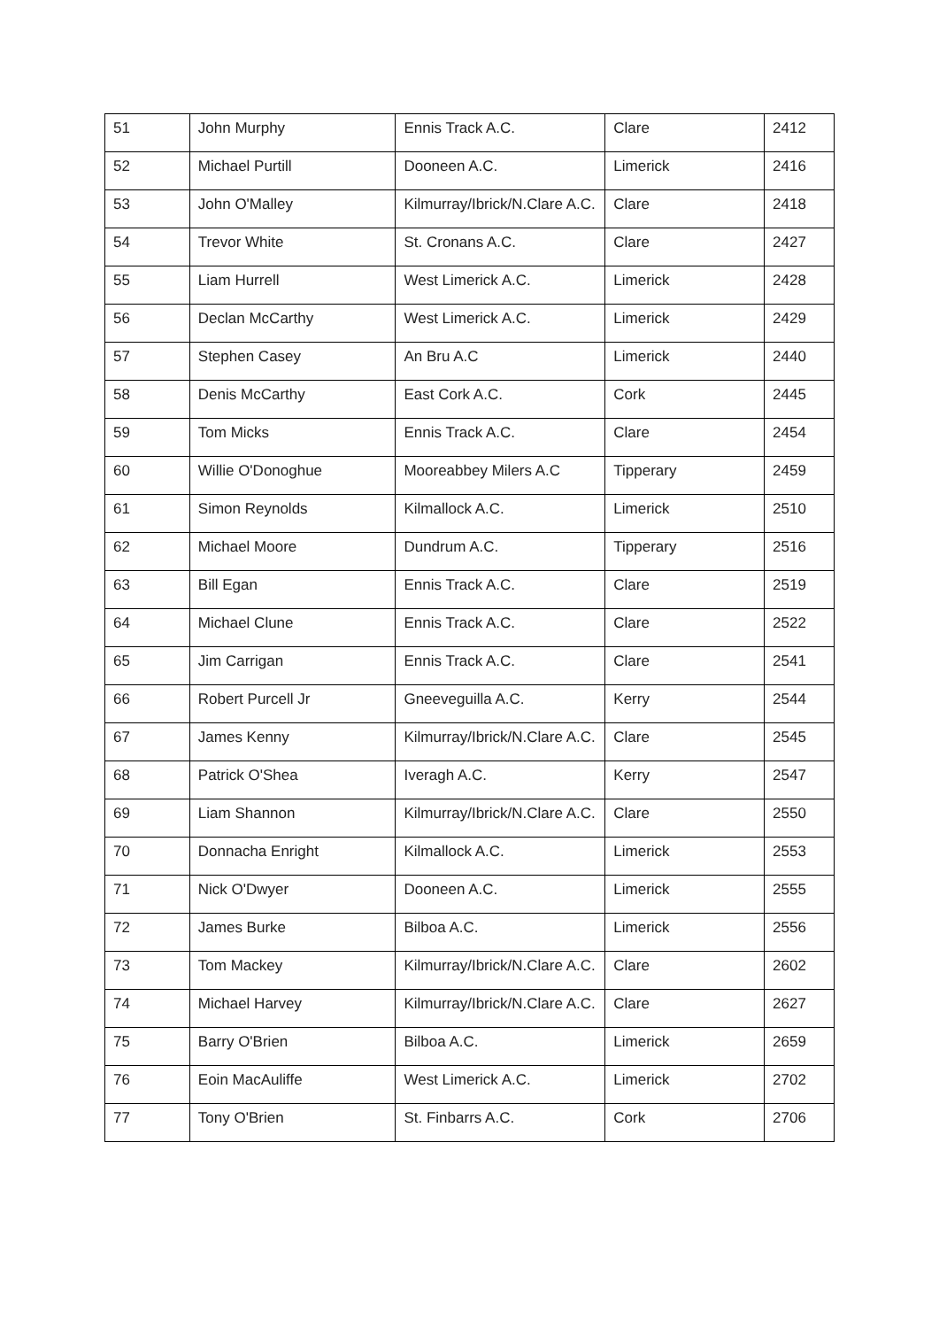| 51 | John Murphy | Ennis Track A.C. | Clare | 2412 |
| 52 | Michael Purtill | Dooneen A.C. | Limerick | 2416 |
| 53 | John O'Malley | Kilmurray/Ibrick/N.Clare A.C. | Clare | 2418 |
| 54 | Trevor White | St. Cronans A.C. | Clare | 2427 |
| 55 | Liam Hurrell | West Limerick A.C. | Limerick | 2428 |
| 56 | Declan McCarthy | West Limerick A.C. | Limerick | 2429 |
| 57 | Stephen Casey | An Bru A.C | Limerick | 2440 |
| 58 | Denis McCarthy | East Cork A.C. | Cork | 2445 |
| 59 | Tom Micks | Ennis Track A.C. | Clare | 2454 |
| 60 | Willie O'Donoghue | Mooreabbey Milers A.C | Tipperary | 2459 |
| 61 | Simon Reynolds | Kilmallock A.C. | Limerick | 2510 |
| 62 | Michael Moore | Dundrum A.C. | Tipperary | 2516 |
| 63 | Bill Egan | Ennis Track A.C. | Clare | 2519 |
| 64 | Michael Clune | Ennis Track A.C. | Clare | 2522 |
| 65 | Jim Carrigan | Ennis Track A.C. | Clare | 2541 |
| 66 | Robert Purcell Jr | Gneeveguilla A.C. | Kerry | 2544 |
| 67 | James Kenny | Kilmurray/Ibrick/N.Clare A.C. | Clare | 2545 |
| 68 | Patrick O'Shea | Iveragh A.C. | Kerry | 2547 |
| 69 | Liam Shannon | Kilmurray/Ibrick/N.Clare A.C. | Clare | 2550 |
| 70 | Donnacha Enright | Kilmallock A.C. | Limerick | 2553 |
| 71 | Nick O'Dwyer | Dooneen A.C. | Limerick | 2555 |
| 72 | James Burke | Bilboa A.C. | Limerick | 2556 |
| 73 | Tom Mackey | Kilmurray/Ibrick/N.Clare A.C. | Clare | 2602 |
| 74 | Michael Harvey | Kilmurray/Ibrick/N.Clare A.C. | Clare | 2627 |
| 75 | Barry O'Brien | Bilboa A.C. | Limerick | 2659 |
| 76 | Eoin MacAuliffe | West Limerick A.C. | Limerick | 2702 |
| 77 | Tony O'Brien | St. Finbarrs A.C. | Cork | 2706 |